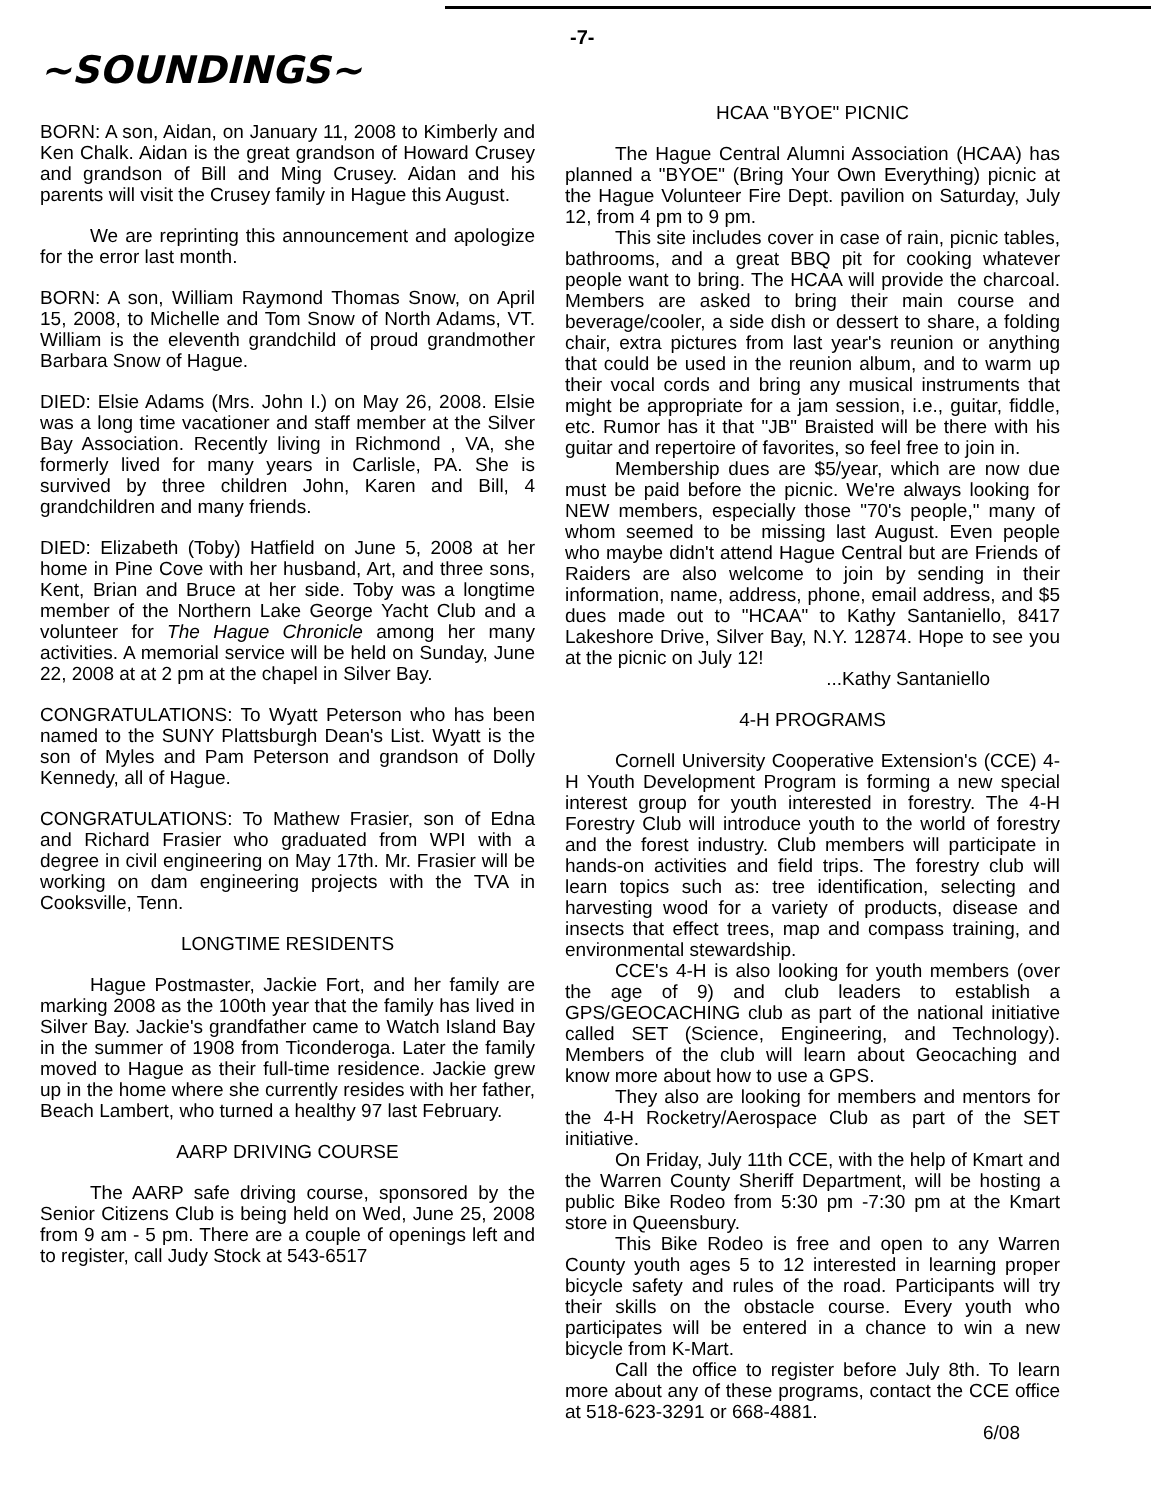-7-
~SOUNDINGS~
BORN: A son, Aidan, on January 11, 2008 to Kimberly and Ken Chalk. Aidan is the great grandson of Howard Crusey and grandson of Bill and Ming Crusey. Aidan and his parents will visit the Crusey family in Hague this August.
We are reprinting this announcement and apologize for the error last month.
BORN: A son, William Raymond Thomas Snow, on April 15, 2008, to Michelle and Tom Snow of North Adams, VT. William is the eleventh grandchild of proud grandmother Barbara Snow of Hague.
DIED: Elsie Adams (Mrs. John I.) on May 26, 2008. Elsie was a long time vacationer and staff member at the Silver Bay Association. Recently living in Richmond , VA, she formerly lived for many years in Carlisle, PA. She is survived by three children John, Karen and Bill, 4 grandchildren and many friends.
DIED: Elizabeth (Toby) Hatfield on June 5, 2008 at her home in Pine Cove with her husband, Art, and three sons, Kent, Brian and Bruce at her side. Toby was a longtime member of the Northern Lake George Yacht Club and a volunteer for The Hague Chronicle among her many activities. A memorial service will be held on Sunday, June 22, 2008 at at 2 pm at the chapel in Silver Bay.
CONGRATULATIONS: To Wyatt Peterson who has been named to the SUNY Plattsburgh Dean's List. Wyatt is the son of Myles and Pam Peterson and grandson of Dolly Kennedy, all of Hague.
CONGRATULATIONS: To Mathew Frasier, son of Edna and Richard Frasier who graduated from WPI with a degree in civil engineering on May 17th. Mr. Frasier will be working on dam engineering projects with the TVA in Cooksville, Tenn.
LONGTIME RESIDENTS
Hague Postmaster, Jackie Fort, and her family are marking 2008 as the 100th year that the family has lived in Silver Bay. Jackie's grandfather came to Watch Island Bay in the summer of 1908 from Ticonderoga. Later the family moved to Hague as their full-time residence. Jackie grew up in the home where she currently resides with her father, Beach Lambert, who turned a healthy 97 last February.
AARP DRIVING COURSE
The AARP safe driving course, sponsored by the Senior Citizens Club is being held on Wed, June 25, 2008 from 9 am - 5 pm. There are a couple of openings left and to register, call Judy Stock at 543-6517
HCAA "BYOE" PICNIC
The Hague Central Alumni Association (HCAA) has planned a "BYOE" (Bring Your Own Everything) picnic at the Hague Volunteer Fire Dept. pavilion on Saturday, July 12, from 4 pm to 9 pm.
This site includes cover in case of rain, picnic tables, bathrooms, and a great BBQ pit for cooking whatever people want to bring. The HCAA will provide the charcoal. Members are asked to bring their main course and beverage/cooler, a side dish or dessert to share, a folding chair, extra pictures from last year's reunion or anything that could be used in the reunion album, and to warm up their vocal cords and bring any musical instruments that might be appropriate for a jam session, i.e., guitar, fiddle, etc. Rumor has it that "JB" Braisted will be there with his guitar and repertoire of favorites, so feel free to join in.
Membership dues are $5/year, which are now due must be paid before the picnic. We're always looking for NEW members, especially those "70's people," many of whom seemed to be missing last August. Even people who maybe didn't attend Hague Central but are Friends of Raiders are also welcome to join by sending in their information, name, address, phone, email address, and $5 dues made out to "HCAA" to Kathy Santaniello, 8417 Lakeshore Drive, Silver Bay, N.Y. 12874. Hope to see you at the picnic on July 12!
...Kathy Santaniello
4-H PROGRAMS
Cornell University Cooperative Extension's (CCE) 4-H Youth Development Program is forming a new special interest group for youth interested in forestry. The 4-H Forestry Club will introduce youth to the world of forestry and the forest industry. Club members will participate in hands-on activities and field trips. The forestry club will learn topics such as: tree identification, selecting and harvesting wood for a variety of products, disease and insects that effect trees, map and compass training, and environmental stewardship.
CCE's 4-H is also looking for youth members (over the age of 9) and club leaders to establish a GPS/GEOCACHING club as part of the national initiative called SET (Science, Engineering, and Technology). Members of the club will learn about Geocaching and know more about how to use a GPS.
They also are looking for members and mentors for the 4-H Rocketry/Aerospace Club as part of the SET initiative.
On Friday, July 11th CCE, with the help of Kmart and the Warren County Sheriff Department, will be hosting a public Bike Rodeo from 5:30 pm -7:30 pm at the Kmart store in Queensbury.
This Bike Rodeo is free and open to any Warren County youth ages 5 to 12 interested in learning proper bicycle safety and rules of the road. Participants will try their skills on the obstacle course. Every youth who participates will be entered in a chance to win a new bicycle from K-Mart.
Call the office to register before July 8th. To learn more about any of these programs, contact the CCE office at 518-623-3291 or 668-4881.
6/08